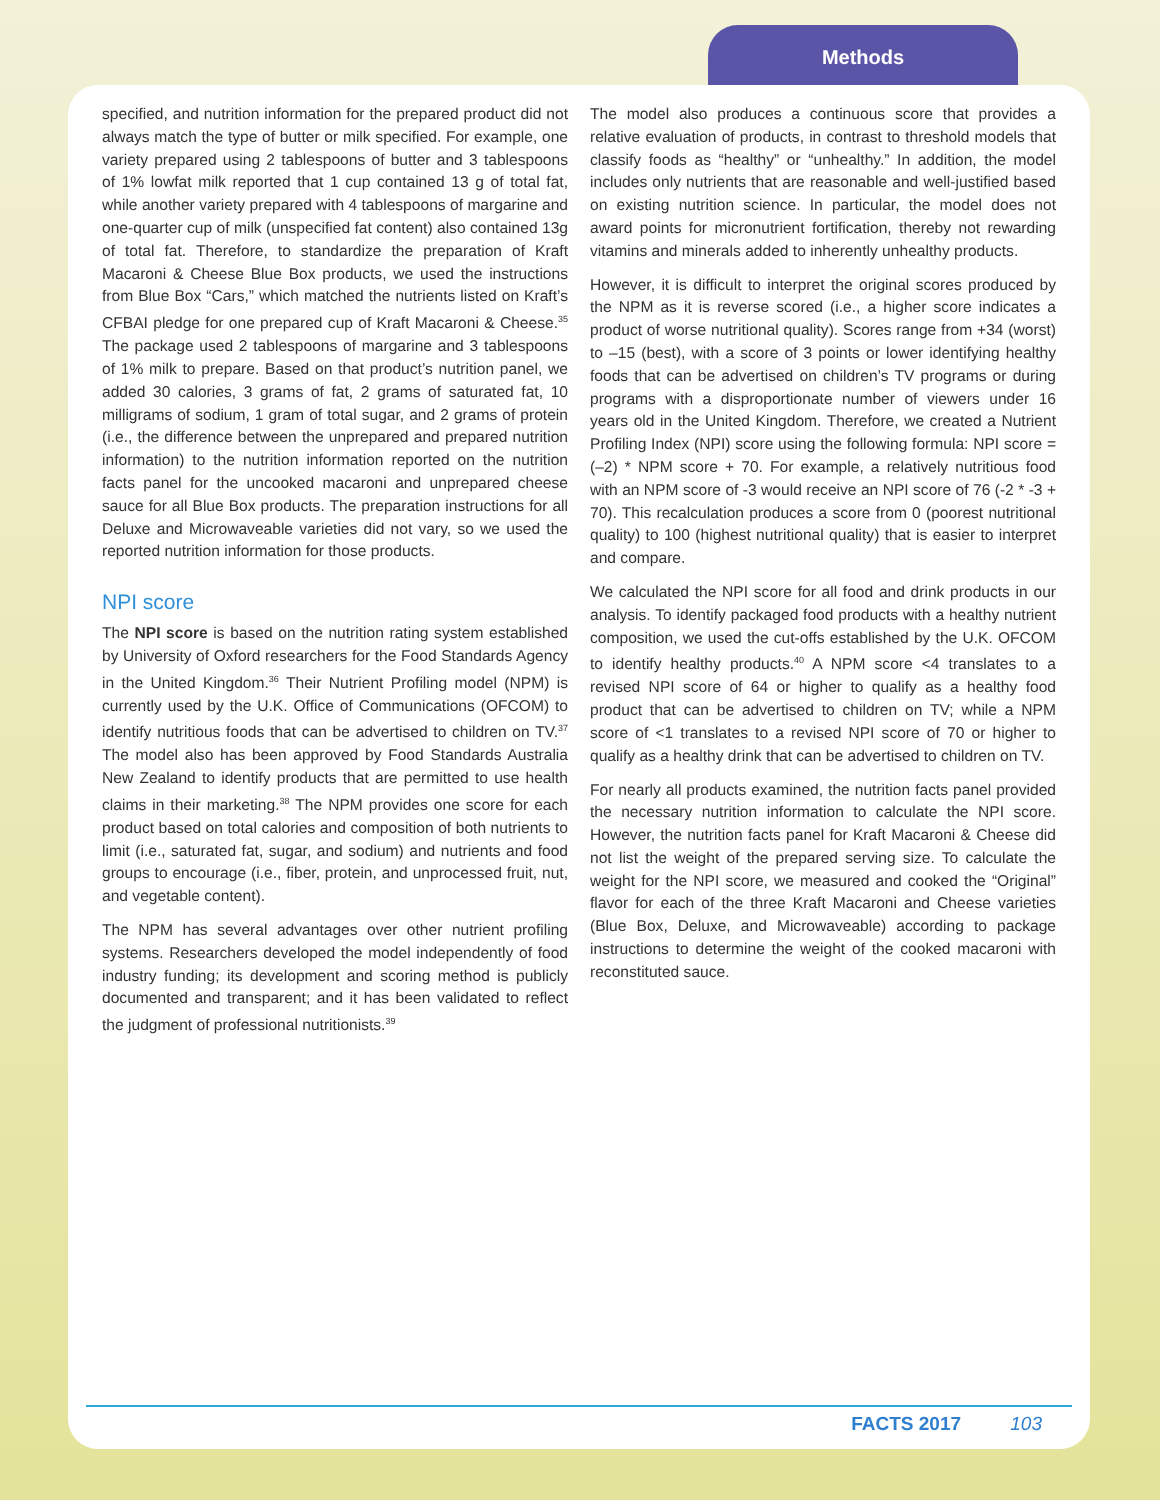Methods
specified, and nutrition information for the prepared product did not always match the type of butter or milk specified. For example, one variety prepared using 2 tablespoons of butter and 3 tablespoons of 1% lowfat milk reported that 1 cup contained 13 g of total fat, while another variety prepared with 4 tablespoons of margarine and one-quarter cup of milk (unspecified fat content) also contained 13g of total fat. Therefore, to standardize the preparation of Kraft Macaroni & Cheese Blue Box products, we used the instructions from Blue Box “Cars,” which matched the nutrients listed on Kraft’s CFBAI pledge for one prepared cup of Kraft Macaroni & Cheese.<sup>35</sup> The package used 2 tablespoons of margarine and 3 tablespoons of 1% milk to prepare. Based on that product’s nutrition panel, we added 30 calories, 3 grams of fat, 2 grams of saturated fat, 10 milligrams of sodium, 1 gram of total sugar, and 2 grams of protein (i.e., the difference between the unprepared and prepared nutrition information) to the nutrition information reported on the nutrition facts panel for the uncooked macaroni and unprepared cheese sauce for all Blue Box products. The preparation instructions for all Deluxe and Microwaveable varieties did not vary, so we used the reported nutrition information for those products.
NPI score
The NPI score is based on the nutrition rating system established by University of Oxford researchers for the Food Standards Agency in the United Kingdom.<sup>36</sup> Their Nutrient Profiling model (NPM) is currently used by the U.K. Office of Communications (OFCOM) to identify nutritious foods that can be advertised to children on TV.<sup>37</sup> The model also has been approved by Food Standards Australia New Zealand to identify products that are permitted to use health claims in their marketing.<sup>38</sup> The NPM provides one score for each product based on total calories and composition of both nutrients to limit (i.e., saturated fat, sugar, and sodium) and nutrients and food groups to encourage (i.e., fiber, protein, and unprocessed fruit, nut, and vegetable content).
The NPM has several advantages over other nutrient profiling systems. Researchers developed the model independently of food industry funding; its development and scoring method is publicly documented and transparent; and it has been validated to reflect the judgment of professional nutritionists.<sup>39</sup>
The model also produces a continuous score that provides a relative evaluation of products, in contrast to threshold models that classify foods as “healthy” or “unhealthy.” In addition, the model includes only nutrients that are reasonable and well-justified based on existing nutrition science. In particular, the model does not award points for micronutrient fortification, thereby not rewarding vitamins and minerals added to inherently unhealthy products.
However, it is difficult to interpret the original scores produced by the NPM as it is reverse scored (i.e., a higher score indicates a product of worse nutritional quality). Scores range from +34 (worst) to –15 (best), with a score of 3 points or lower identifying healthy foods that can be advertised on children’s TV programs or during programs with a disproportionate number of viewers under 16 years old in the United Kingdom. Therefore, we created a Nutrient Profiling Index (NPI) score using the following formula: NPI score = (–2) * NPM score + 70. For example, a relatively nutritious food with an NPM score of -3 would receive an NPI score of 76 (-2 * -3 + 70). This recalculation produces a score from 0 (poorest nutritional quality) to 100 (highest nutritional quality) that is easier to interpret and compare.
We calculated the NPI score for all food and drink products in our analysis. To identify packaged food products with a healthy nutrient composition, we used the cut-offs established by the U.K. OFCOM to identify healthy products.<sup>40</sup> A NPM score <4 translates to a revised NPI score of 64 or higher to qualify as a healthy food product that can be advertised to children on TV; while a NPM score of <1 translates to a revised NPI score of 70 or higher to qualify as a healthy drink that can be advertised to children on TV.
For nearly all products examined, the nutrition facts panel provided the necessary nutrition information to calculate the NPI score. However, the nutrition facts panel for Kraft Macaroni & Cheese did not list the weight of the prepared serving size. To calculate the weight for the NPI score, we measured and cooked the “Original” flavor for each of the three Kraft Macaroni and Cheese varieties (Blue Box, Deluxe, and Microwaveable) according to package instructions to determine the weight of the cooked macaroni with reconstituted sauce.
FACTS 2017 103